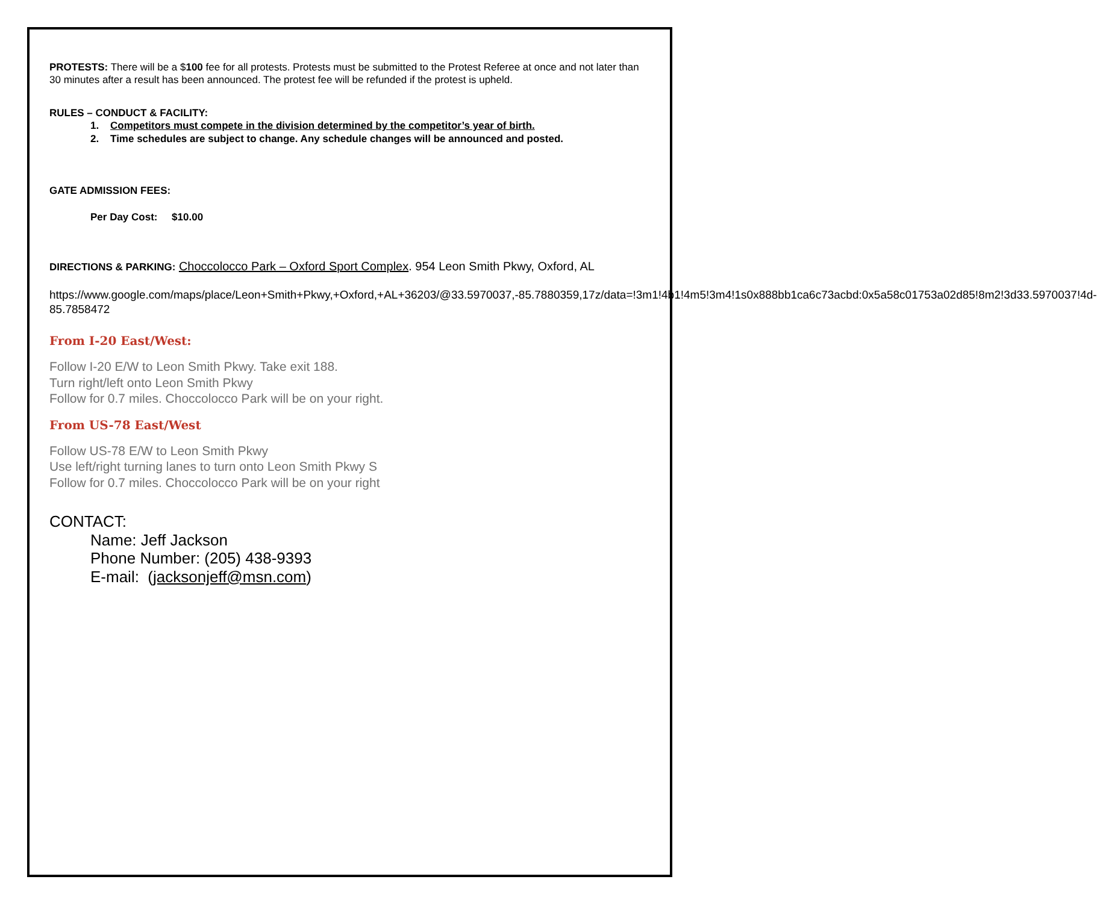PROTESTS: There will be a $100 fee for all protests. Protests must be submitted to the Protest Referee at once and not later than 30 minutes after a result has been announced. The protest fee will be refunded if the protest is upheld.
RULES – CONDUCT & FACILITY:
1. Competitors must compete in the division determined by the competitor’s year of birth.
2. Time schedules are subject to change. Any schedule changes will be announced and posted.
GATE ADMISSION FEES:
Per Day Cost: $10.00
DIRECTIONS & PARKING: Choccolocco Park – Oxford Sport Complex. 954 Leon Smith Pkwy, Oxford, AL
https://www.google.com/maps/place/Leon+Smith+Pkwy,+Oxford,+AL+36203/@33.5970037,-85.7880359,17z/data=!3m1!4b1!4m5!3m4!1s0x888bb1ca6c73acbd:0x5a58c01753a02d85!8m2!3d33.5970037!4d-85.7858472
From I-20 East/West:
Follow I-20 E/W to Leon Smith Pkwy. Take exit 188.
Turn right/left onto Leon Smith Pkwy
Follow for 0.7 miles. Choccolocco Park will be on your right.
From US-78 East/West
Follow US-78 E/W to Leon Smith Pkwy
Use left/right turning lanes to turn onto Leon Smith Pkwy S
Follow for 0.7 miles. Choccolocco Park will be on your right
CONTACT:
Name: Jeff Jackson
Phone Number: (205) 438-9393
E-mail: (jacksonjeff@msn.com)